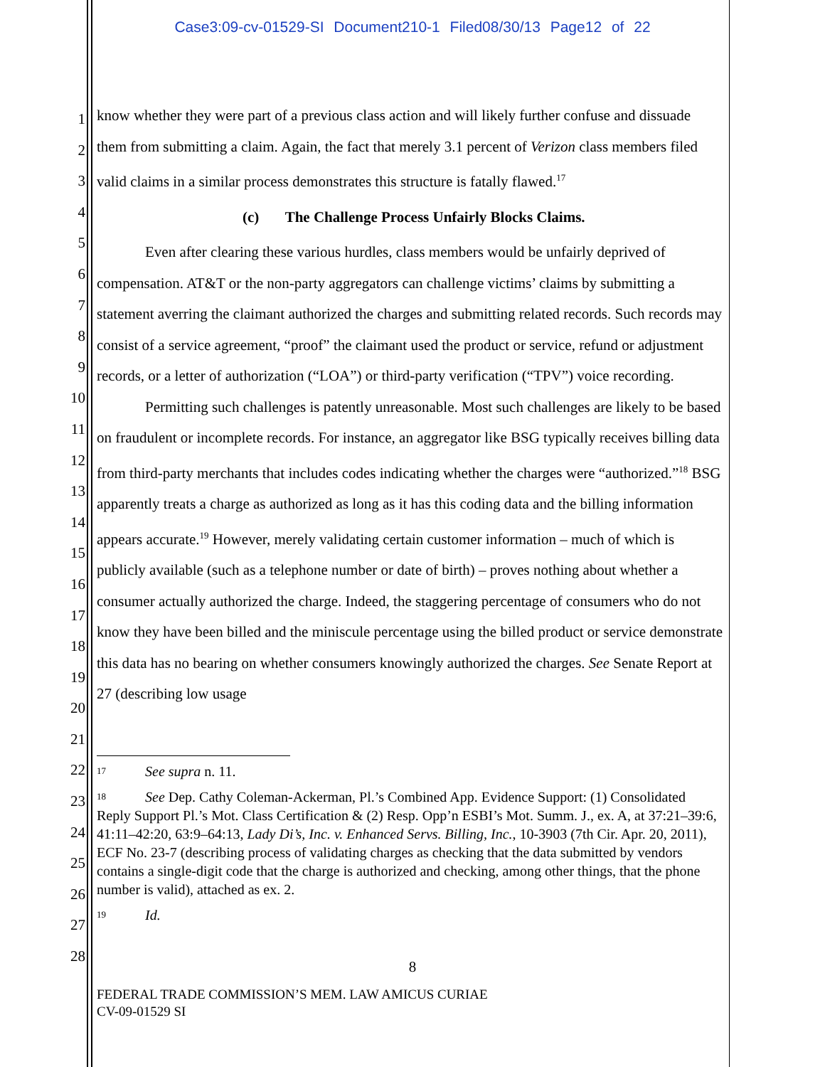Case3:09-cv-01529-SI Document210-1 Filed08/30/13 Page12 of 22
1
2
3
4
5
6
7
8
9
10
11
12
13
14
15
16
17
18
19
20
21
22
23
24
25
26
27
28
know whether they were part of a previous class action and will likely further confuse and dissuade them from submitting a claim. Again, the fact that merely 3.1 percent of Verizon class members filed valid claims in a similar process demonstrates this structure is fatally flawed.<sup>17</sup>
(c) The Challenge Process Unfairly Blocks Claims.
Even after clearing these various hurdles, class members would be unfairly deprived of compensation. AT&T or the non-party aggregators can challenge victims’ claims by submitting a statement averring the claimant authorized the charges and submitting related records. Such records may consist of a service agreement, “proof” the claimant used the product or service, refund or adjustment records, or a letter of authorization (“LOA”) or third-party verification (“TPV”) voice recording.
Permitting such challenges is patently unreasonable. Most such challenges are likely to be based on fraudulent or incomplete records. For instance, an aggregator like BSG typically receives billing data from third-party merchants that includes codes indicating whether the charges were “authorized.”<sup>18</sup> BSG apparently treats a charge as authorized as long as it has this coding data and the billing information appears accurate.<sup>19</sup> However, merely validating certain customer information – much of which is publicly available (such as a telephone number or date of birth) – proves nothing about whether a consumer actually authorized the charge. Indeed, the staggering percentage of consumers who do not know they have been billed and the miniscule percentage using the billed product or service demonstrate this data has no bearing on whether consumers knowingly authorized the charges. See Senate Report at 27 (describing low usage
<sup>17</sup> See supra n. 11.
<sup>18</sup> See Dep. Cathy Coleman-Ackerman, Pl.’s Combined App. Evidence Support: (1) Consolidated Reply Support Pl.’s Mot. Class Certification & (2) Resp. Opp’n ESBI’s Mot. Summ. J., ex. A, at 37:21–39:6, 41:11–42:20, 63:9–64:13, Lady Di’s, Inc. v. Enhanced Servs. Billing, Inc., 10-3903 (7th Cir. Apr. 20, 2011), ECF No. 23-7 (describing process of validating charges as checking that the data submitted by vendors contains a single-digit code that the charge is authorized and checking, among other things, that the phone number is valid), attached as ex. 2.
<sup>19</sup> Id.
8
FEDERAL TRADE COMMISSION’S MEM. LAW AMICUS CURIAE
CV-09-01529 SI